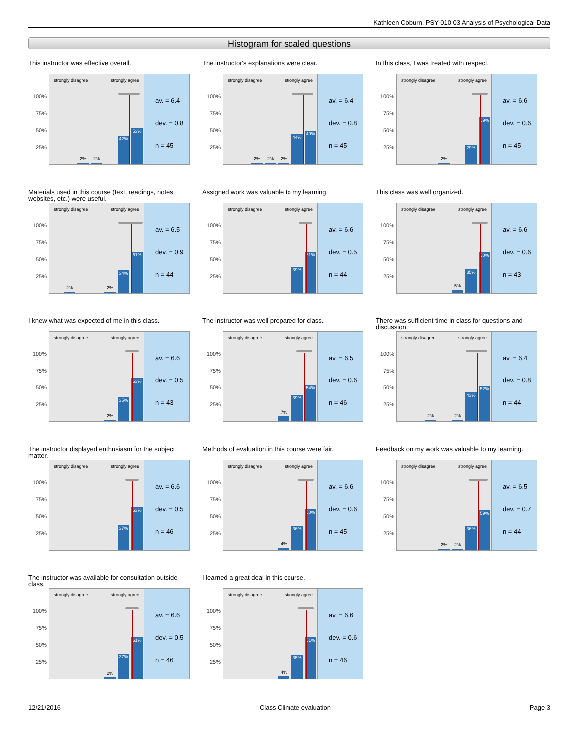Kathleen Coburn, PSY 010 03 Analysis of Psychological Data
Histogram for scaled questions
This instructor was effective overall.
100%
75%
50%
25%
strongly disagree strongly agree
2%
2%
42%
53%
av. = 6.4
dev. = 0.8
n = 45
The instructor's explanations were clear.
100%
75%
50%
25%
strongly disagree strongly agree
2%
2%
2%
44%
49%
av. = 6.4
dev. = 0.8
n = 45
In this class, I was treated with respect.
100%
75%
50%
25%
strongly disagree strongly agree
2%
29%
69%
av. = 6.6
dev. = 0.6
n = 45
Materials used in this course (text, readings, notes, websites, etc.) were useful.
100%
75%
50%
25%
strongly disagree strongly agree
2%
2%
34%
61%
av. = 6.5
dev. = 0.9
n = 44
Assigned work was valuable to my learning.
100%
75%
50%
25%
strongly disagree strongly agree
39%
61%
av. = 6.6
dev. = 0.5
n = 44
This class was well organized.
100%
75%
50%
25%
strongly disagree strongly agree
5%
35%
60%
av. = 6.6
dev. = 0.6
n = 43
I knew what was expected of me in this class.
100%
75%
50%
25%
strongly disagree strongly agree
2%
35%
63%
av. = 6.6
dev. = 0.5
n = 43
The instructor was well prepared for class.
100%
75%
50%
25%
strongly disagree strongly agree
7%
39%
54%
av. = 6.5
dev. = 0.6
n = 46
There was sufficient time in class for questions and discussion.
100%
75%
50%
25%
strongly disagree strongly agree
2%
2%
43%
52%
av. = 6.4
dev. = 0.8
n = 44
The instructor displayed enthusiasm for the subject matter.
100%
75%
50%
25%
strongly disagree strongly agree
37%
63%
av. = 6.6
dev. = 0.5
n = 46
Methods of evaluation in this course were fair.
100%
75%
50%
25%
strongly disagree strongly agree
4%
36%
60%
av. = 6.6
dev. = 0.6
n = 45
Feedback on my work was valuable to my learning.
100%
75%
50%
25%
strongly disagree strongly agree
2%
2%
36%
59%
av. = 6.5
dev. = 0.7
n = 44
The instructor was available for consultation outside class.
100%
75%
50%
25%
strongly disagree strongly agree
2%
37%
61%
av. = 6.6
dev. = 0.5
n = 46
I learned a great deal in this course.
100%
75%
50%
25%
strongly disagree strongly agree
4%
35%
61%
av. = 6.6
dev. = 0.6
n = 46
12/21/2016 Class Climate evaluation Page 3